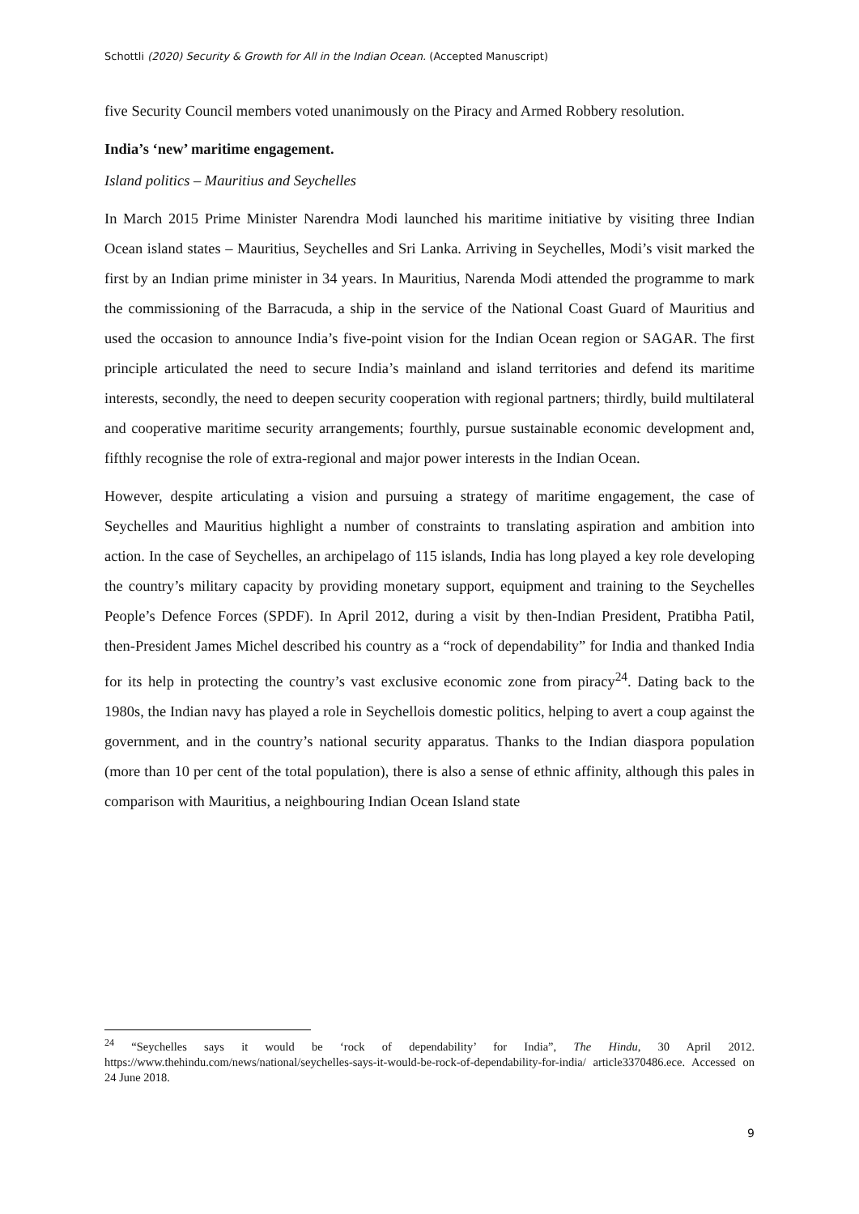Schottli (2020) Security & Growth for All in the Indian Ocean. (Accepted Manuscript)
five Security Council members voted unanimously on the Piracy and Armed Robbery resolution.
India’s ‘new’ maritime engagement.
Island politics – Mauritius and Seychelles
In March 2015 Prime Minister Narendra Modi launched his maritime initiative by visiting three Indian Ocean island states – Mauritius, Seychelles and Sri Lanka. Arriving in Seychelles, Modi’s visit marked the first by an Indian prime minister in 34 years. In Mauritius, Narenda Modi attended the programme to mark the commissioning of the Barracuda, a ship in the service of the National Coast Guard of Mauritius and used the occasion to announce India’s five-point vision for the Indian Ocean region or SAGAR. The first principle articulated the need to secure India’s mainland and island territories and defend its maritime interests, secondly, the need to deepen security cooperation with regional partners; thirdly, build multilateral and cooperative maritime security arrangements; fourthly, pursue sustainable economic development and, fifthly recognise the role of extra-regional and major power interests in the Indian Ocean.
However, despite articulating a vision and pursuing a strategy of maritime engagement, the case of Seychelles and Mauritius highlight a number of constraints to translating aspiration and ambition into action. In the case of Seychelles, an archipelago of 115 islands, India has long played a key role developing the country’s military capacity by providing monetary support, equipment and training to the Seychelles People’s Defence Forces (SPDF). In April 2012, during a visit by then-Indian President, Pratibha Patil, then-President James Michel described his country as a “rock of dependability” for India and thanked India for its help in protecting the country’s vast exclusive economic zone from piracy<sup>24</sup>. Dating back to the 1980s, the Indian navy has played a role in Seychellois domestic politics, helping to avert a coup against the government, and in the country’s national security apparatus. Thanks to the Indian diaspora population (more than 10 per cent of the total population), there is also a sense of ethnic affinity, although this pales in comparison with Mauritius, a neighbouring Indian Ocean Island state
<sup>24</sup> “Seychelles says it would be ‘rock of dependability’ for India”, The Hindu, 30 April 2012. https://www.thehindu.com/news/national/seychelles-says-it-would-be-rock-of-dependability-for-india/ article3370486.ece. Accessed on 24 June 2018.
9